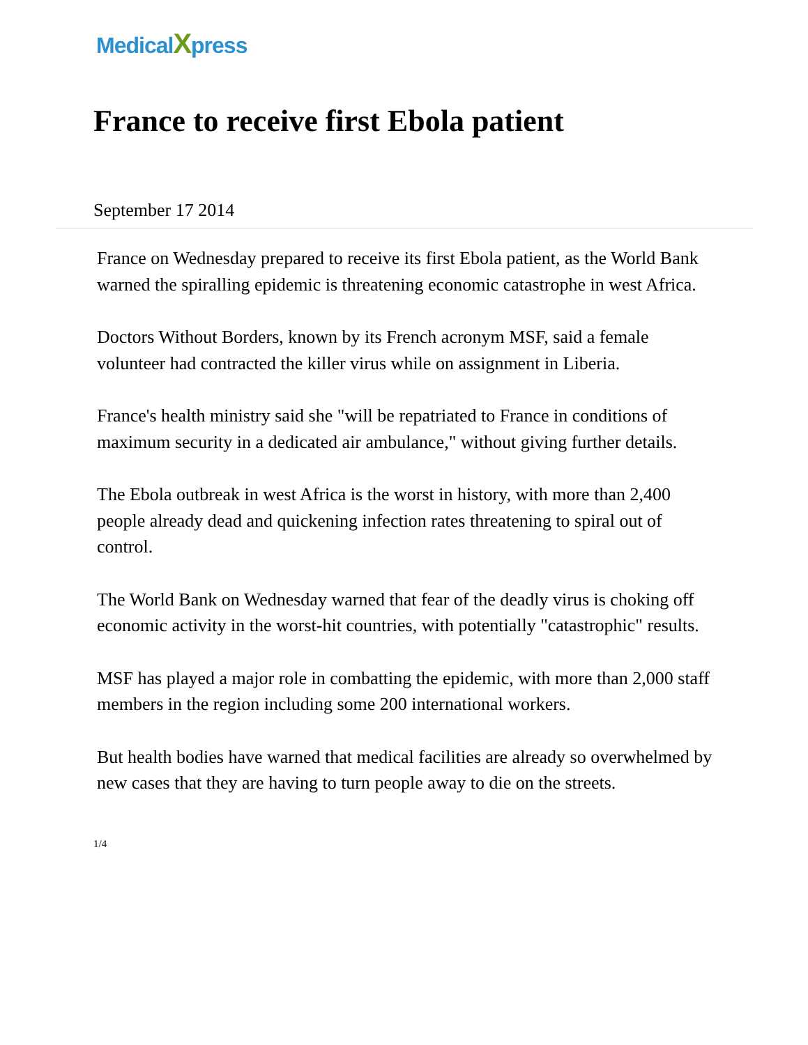MedicalXpress
France to receive first Ebola patient
September 17 2014
France on Wednesday prepared to receive its first Ebola patient, as the World Bank warned the spiralling epidemic is threatening economic catastrophe in west Africa.
Doctors Without Borders, known by its French acronym MSF, said a female volunteer had contracted the killer virus while on assignment in Liberia.
France's health ministry said she "will be repatriated to France in conditions of maximum security in a dedicated air ambulance," without giving further details.
The Ebola outbreak in west Africa is the worst in history, with more than 2,400 people already dead and quickening infection rates threatening to spiral out of control.
The World Bank on Wednesday warned that fear of the deadly virus is choking off economic activity in the worst-hit countries, with potentially "catastrophic" results.
MSF has played a major role in combatting the epidemic, with more than 2,000 staff members in the region including some 200 international workers.
But health bodies have warned that medical facilities are already so overwhelmed by new cases that they are having to turn people away to die on the streets.
1/4